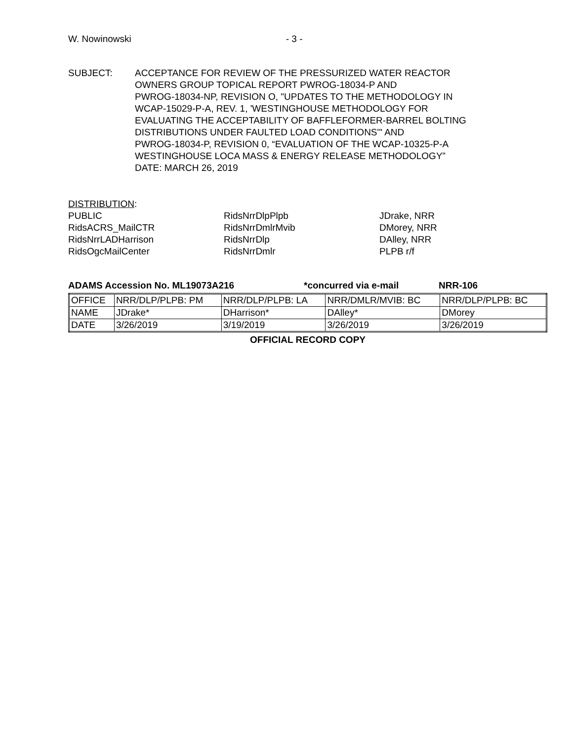W. Nowinowski - 3 -
SUBJECT: ACCEPTANCE FOR REVIEW OF THE PRESSURIZED WATER REACTOR
OWNERS GROUP TOPICAL REPORT PWROG-18034-P AND
PWROG-18034-NP, REVISION O, "UPDATES TO THE METHODOLOGY IN
WCAP-15029-P-A, REV. 1, 'WESTINGHOUSE METHODOLOGY FOR
EVALUATING THE ACCEPTABILITY OF BAFFLEFORMER-BARREL BOLTING
DISTRIBUTIONS UNDER FAULTED LOAD CONDITIONS'" AND
PWROG-18034-P, REVISION 0, “EVALUATION OF THE WCAP-10325-P-A
WESTINGHOUSE LOCA MASS & ENERGY RELEASE METHODOLOGY”
DATE: MARCH 26, 2019
DISTRIBUTION:
PUBLIC
RidsACRS_MailCTR
RidsNrrLADHarrison
RidsOgcMailCenter
RidsNrrDlpPlpb
RidsNrrDmlrMvib
RidsNrrDlp
RidsNrrDmlr
JDrake, NRR
DMorey, NRR
DAlley, NRR
PLPB r/f
ADAMS Accession No. ML19073A216 *concurred via e-mail NRR-106
| OFFICE | NRR/DLP/PLPB: PM | NRR/DLP/PLPB: LA | NRR/DMLR/MVIB: BC | NRR/DLP/PLPB: BC |
| NAME | JDrake* | DHarrison* | DAlley* | DMorey |
| DATE | 3/26/2019 | 3/19/2019 | 3/26/2019 | 3/26/2019 |
OFFICIAL RECORD COPY